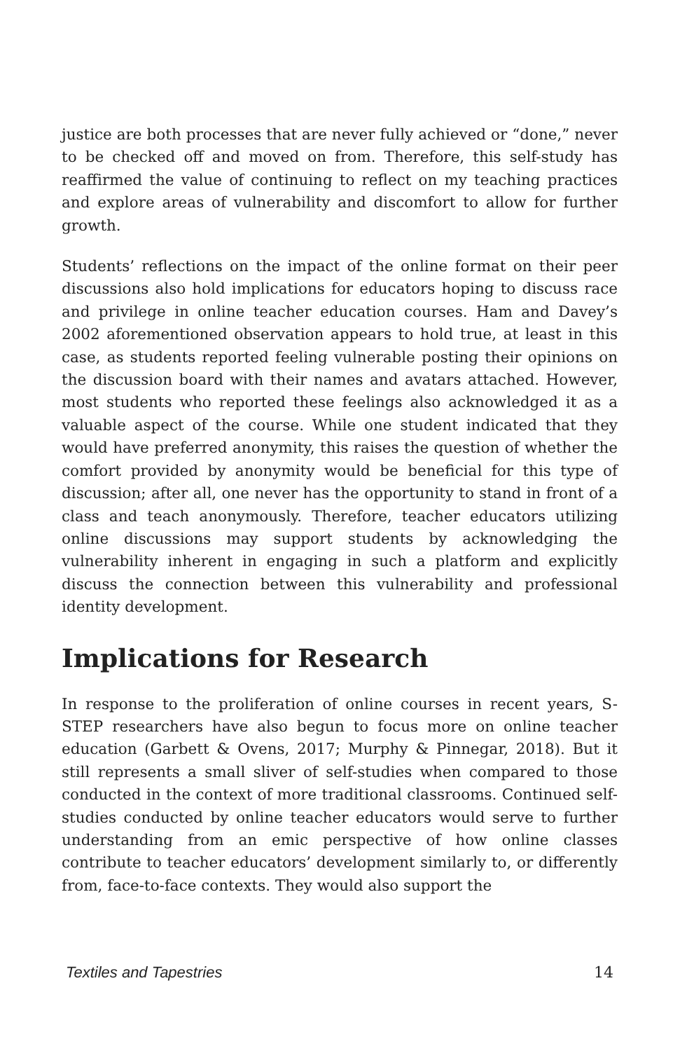justice are both processes that are never fully achieved or “done,” never to be checked off and moved on from. Therefore, this self-study has reaffirmed the value of continuing to reflect on my teaching practices and explore areas of vulnerability and discomfort to allow for further growth.
Students’ reflections on the impact of the online format on their peer discussions also hold implications for educators hoping to discuss race and privilege in online teacher education courses. Ham and Davey’s 2002 aforementioned observation appears to hold true, at least in this case, as students reported feeling vulnerable posting their opinions on the discussion board with their names and avatars attached. However, most students who reported these feelings also acknowledged it as a valuable aspect of the course. While one student indicated that they would have preferred anonymity, this raises the question of whether the comfort provided by anonymity would be beneficial for this type of discussion; after all, one never has the opportunity to stand in front of a class and teach anonymously. Therefore, teacher educators utilizing online discussions may support students by acknowledging the vulnerability inherent in engaging in such a platform and explicitly discuss the connection between this vulnerability and professional identity development.
Implications for Research
In response to the proliferation of online courses in recent years, S-STEP researchers have also begun to focus more on online teacher education (Garbett & Ovens, 2017; Murphy & Pinnegar, 2018). But it still represents a small sliver of self-studies when compared to those conducted in the context of more traditional classrooms. Continued self-studies conducted by online teacher educators would serve to further understanding from an emic perspective of how online classes contribute to teacher educators’ development similarly to, or differently from, face-to-face contexts. They would also support the
Textiles and Tapestries 14